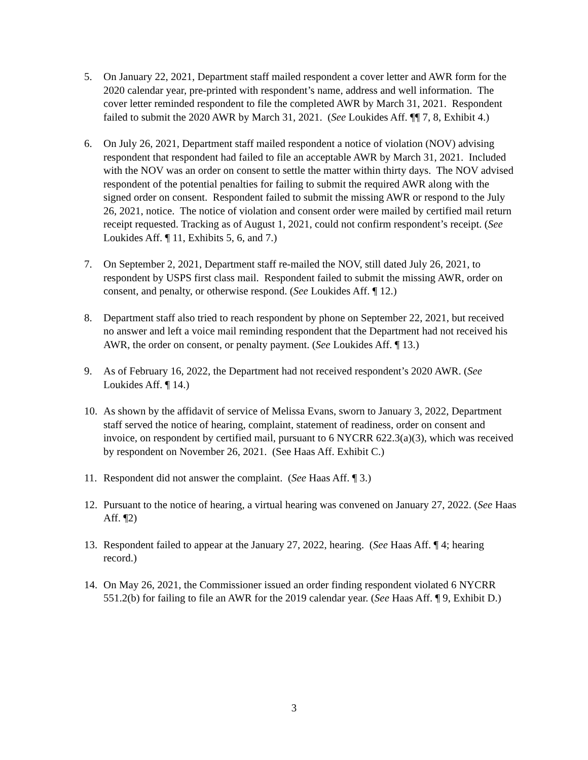5. On January 22, 2021, Department staff mailed respondent a cover letter and AWR form for the 2020 calendar year, pre-printed with respondent’s name, address and well information. The cover letter reminded respondent to file the completed AWR by March 31, 2021. Respondent failed to submit the 2020 AWR by March 31, 2021. (See Loukides Aff. ¶¶ 7, 8, Exhibit 4.)
6. On July 26, 2021, Department staff mailed respondent a notice of violation (NOV) advising respondent that respondent had failed to file an acceptable AWR by March 31, 2021. Included with the NOV was an order on consent to settle the matter within thirty days. The NOV advised respondent of the potential penalties for failing to submit the required AWR along with the signed order on consent. Respondent failed to submit the missing AWR or respond to the July 26, 2021, notice. The notice of violation and consent order were mailed by certified mail return receipt requested. Tracking as of August 1, 2021, could not confirm respondent’s receipt. (See Loukides Aff. ¶ 11, Exhibits 5, 6, and 7.)
7. On September 2, 2021, Department staff re-mailed the NOV, still dated July 26, 2021, to respondent by USPS first class mail. Respondent failed to submit the missing AWR, order on consent, and penalty, or otherwise respond. (See Loukides Aff. ¶ 12.)
8. Department staff also tried to reach respondent by phone on September 22, 2021, but received no answer and left a voice mail reminding respondent that the Department had not received his AWR, the order on consent, or penalty payment. (See Loukides Aff. ¶ 13.)
9. As of February 16, 2022, the Department had not received respondent’s 2020 AWR. (See Loukides Aff. ¶ 14.)
10. As shown by the affidavit of service of Melissa Evans, sworn to January 3, 2022, Department staff served the notice of hearing, complaint, statement of readiness, order on consent and invoice, on respondent by certified mail, pursuant to 6 NYCRR 622.3(a)(3), which was received by respondent on November 26, 2021. (See Haas Aff. Exhibit C.)
11. Respondent did not answer the complaint. (See Haas Aff. ¶ 3.)
12. Pursuant to the notice of hearing, a virtual hearing was convened on January 27, 2022. (See Haas Aff. ¶2)
13. Respondent failed to appear at the January 27, 2022, hearing. (See Haas Aff. ¶ 4; hearing record.)
14. On May 26, 2021, the Commissioner issued an order finding respondent violated 6 NYCRR 551.2(b) for failing to file an AWR for the 2019 calendar year. (See Haas Aff. ¶ 9, Exhibit D.)
3